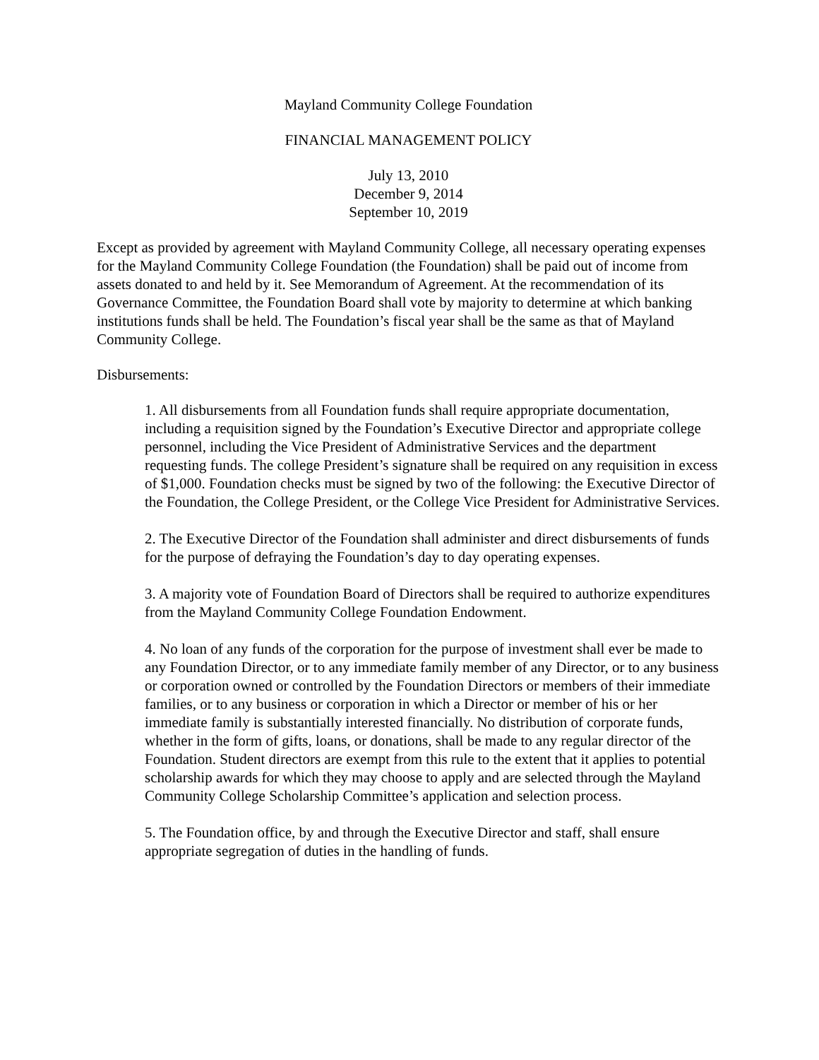Mayland Community College Foundation
FINANCIAL MANAGEMENT POLICY
July 13, 2010
December 9, 2014
September 10, 2019
Except as provided by agreement with Mayland Community College, all necessary operating expenses for the Mayland Community College Foundation (the Foundation) shall be paid out of income from assets donated to and held by it. See Memorandum of Agreement. At the recommendation of its Governance Committee, the Foundation Board shall vote by majority to determine at which banking institutions funds shall be held. The Foundation’s fiscal year shall be the same as that of Mayland Community College.
Disbursements:
1. All disbursements from all Foundation funds shall require appropriate documentation, including a requisition signed by the Foundation’s Executive Director and appropriate college personnel, including the Vice President of Administrative Services and the department requesting funds. The college President’s signature shall be required on any requisition in excess of $1,000. Foundation checks must be signed by two of the following: the Executive Director of the Foundation, the College President, or the College Vice President for Administrative Services.
2. The Executive Director of the Foundation shall administer and direct disbursements of funds for the purpose of defraying the Foundation’s day to day operating expenses.
3. A majority vote of Foundation Board of Directors shall be required to authorize expenditures from the Mayland Community College Foundation Endowment.
4. No loan of any funds of the corporation for the purpose of investment shall ever be made to any Foundation Director, or to any immediate family member of any Director, or to any business or corporation owned or controlled by the Foundation Directors or members of their immediate families, or to any business or corporation in which a Director or member of his or her immediate family is substantially interested financially. No distribution of corporate funds, whether in the form of gifts, loans, or donations, shall be made to any regular director of the Foundation. Student directors are exempt from this rule to the extent that it applies to potential scholarship awards for which they may choose to apply and are selected through the Mayland Community College Scholarship Committee’s application and selection process.
5. The Foundation office, by and through the Executive Director and staff, shall ensure appropriate segregation of duties in the handling of funds.